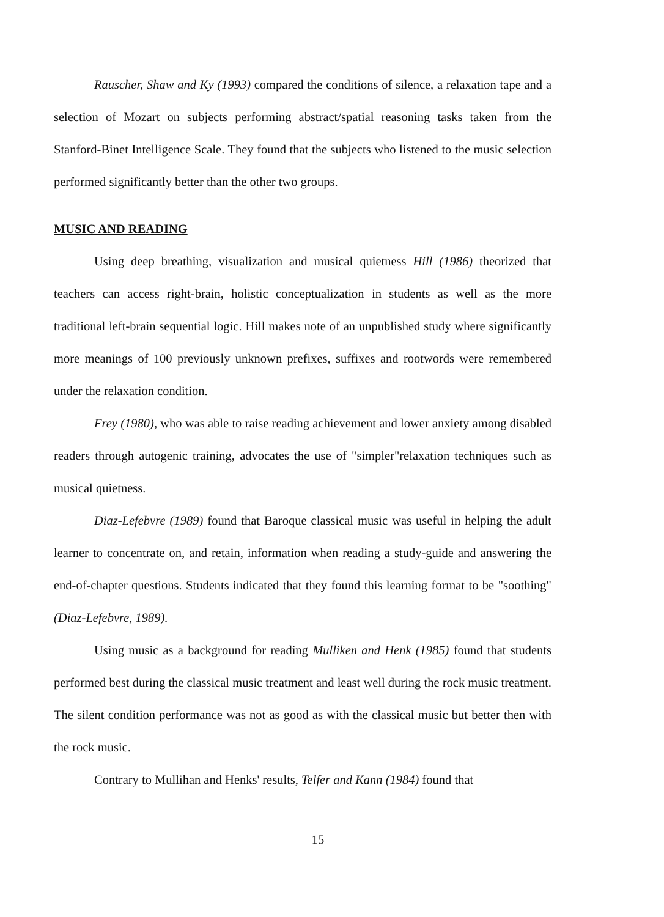Rauscher, Shaw and Ky (1993) compared the conditions of silence, a relaxation tape and a selection of Mozart on subjects performing abstract/spatial reasoning tasks taken from the Stanford-Binet Intelligence Scale. They found that the subjects who listened to the music selection performed significantly better than the other two groups.
MUSIC AND READING
Using deep breathing, visualization and musical quietness Hill (1986) theorized that teachers can access right-brain, holistic conceptualization in students as well as the more traditional left-brain sequential logic. Hill makes note of an unpublished study where significantly more meanings of 100 previously unknown prefixes, suffixes and rootwords were remembered under the relaxation condition.
Frey (1980), who was able to raise reading achievement and lower anxiety among disabled readers through autogenic training, advocates the use of "simpler"relaxation techniques such as musical quietness.
Diaz-Lefebvre (1989) found that Baroque classical music was useful in helping the adult learner to concentrate on, and retain, information when reading a study-guide and answering the end-of-chapter questions. Students indicated that they found this learning format to be "soothing" (Diaz-Lefebvre, 1989).
Using music as a background for reading Mulliken and Henk (1985) found that students performed best during the classical music treatment and least well during the rock music treatment. The silent condition performance was not as good as with the classical music but better then with the rock music.
Contrary to Mullihan and Henks' results, Telfer and Kann (1984) found that
15